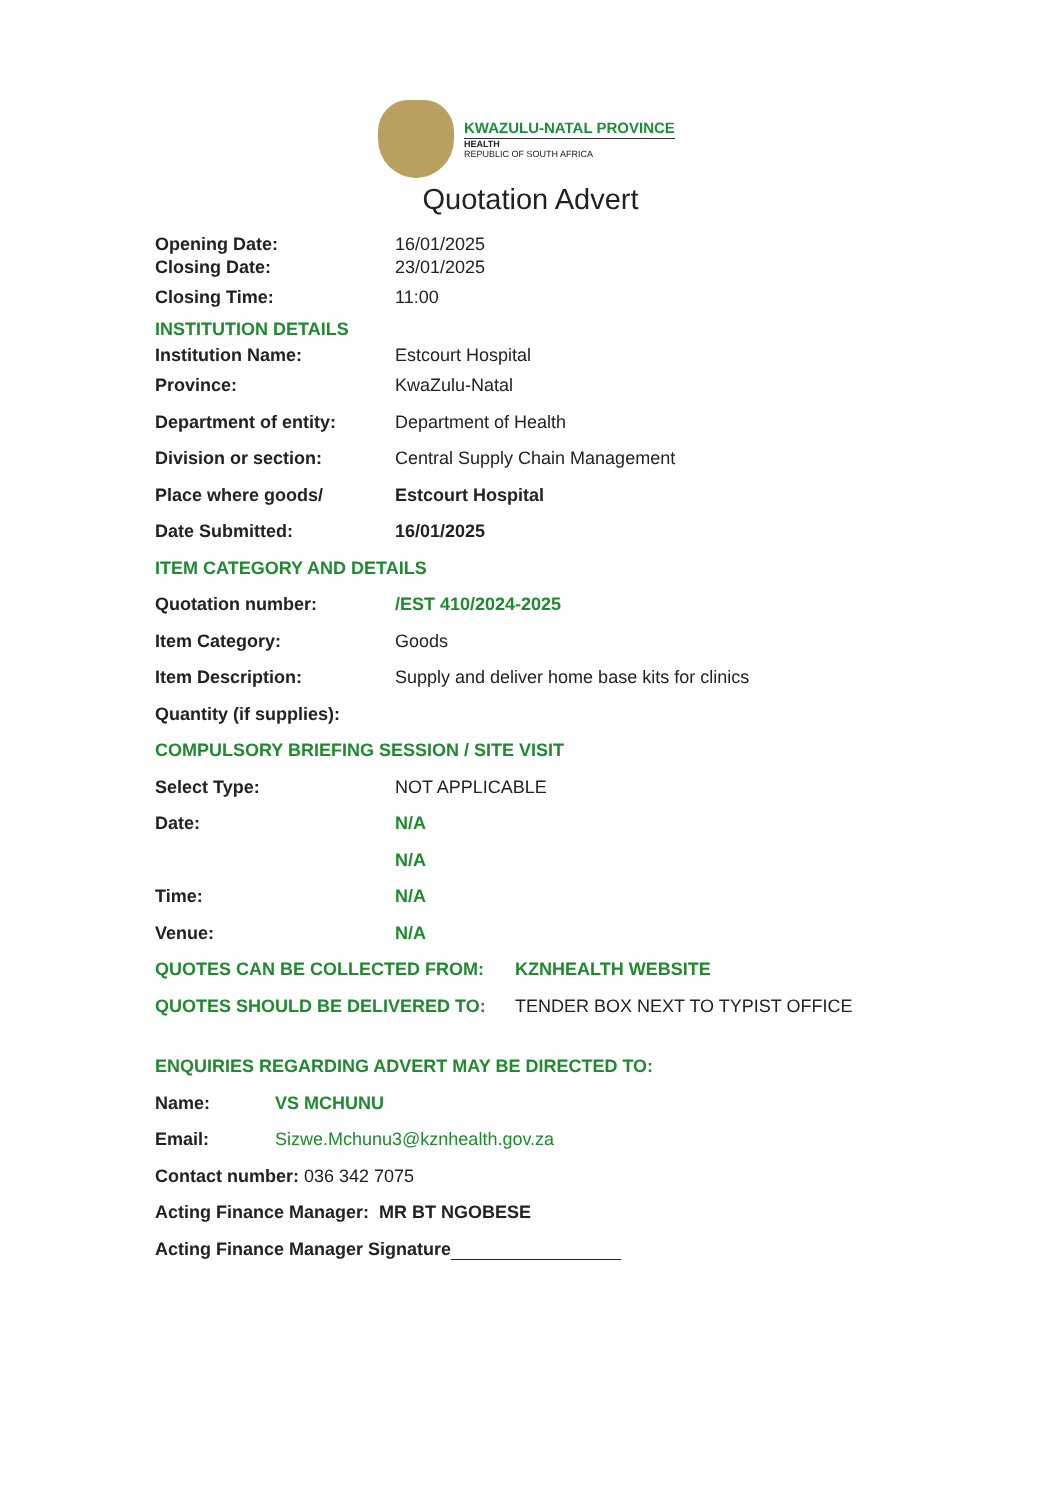KWAZULU-NATAL PROVINCE
HEALTH
REPUBLIC OF SOUTH AFRICA
Quotation Advert
Opening Date: 16/01/2025
Closing Date: 23/01/2025
Closing Time: 11:00
INSTITUTION DETAILS
Institution Name: Estcourt Hospital
Province: KwaZulu-Natal
Department of entity: Department of Health
Division or section: Central Supply Chain Management
Place where goods/ Estcourt Hospital
Date Submitted: 16/01/2025
ITEM CATEGORY AND DETAILS
Quotation number: /EST 410/2024-2025
Item Category: Goods
Item Description: Supply and deliver home base kits for clinics
Quantity (if supplies):
COMPULSORY BRIEFING SESSION / SITE VISIT
Select Type: NOT APPLICABLE
Date: N/A
N/A
Time: N/A
Venue: N/A
QUOTES CAN BE COLLECTED FROM: KZNHEALTH WEBSITE
QUOTES SHOULD BE DELIVERED TO: TENDER BOX NEXT TO TYPIST OFFICE
ENQUIRIES REGARDING ADVERT MAY BE DIRECTED TO:
Name: VS MCHUNU
Email: Sizwe.Mchunu3@kznhealth.gov.za
Contact number: 036 342 7075
Acting Finance Manager: MR BT NGOBESE
Acting Finance Manager Signature